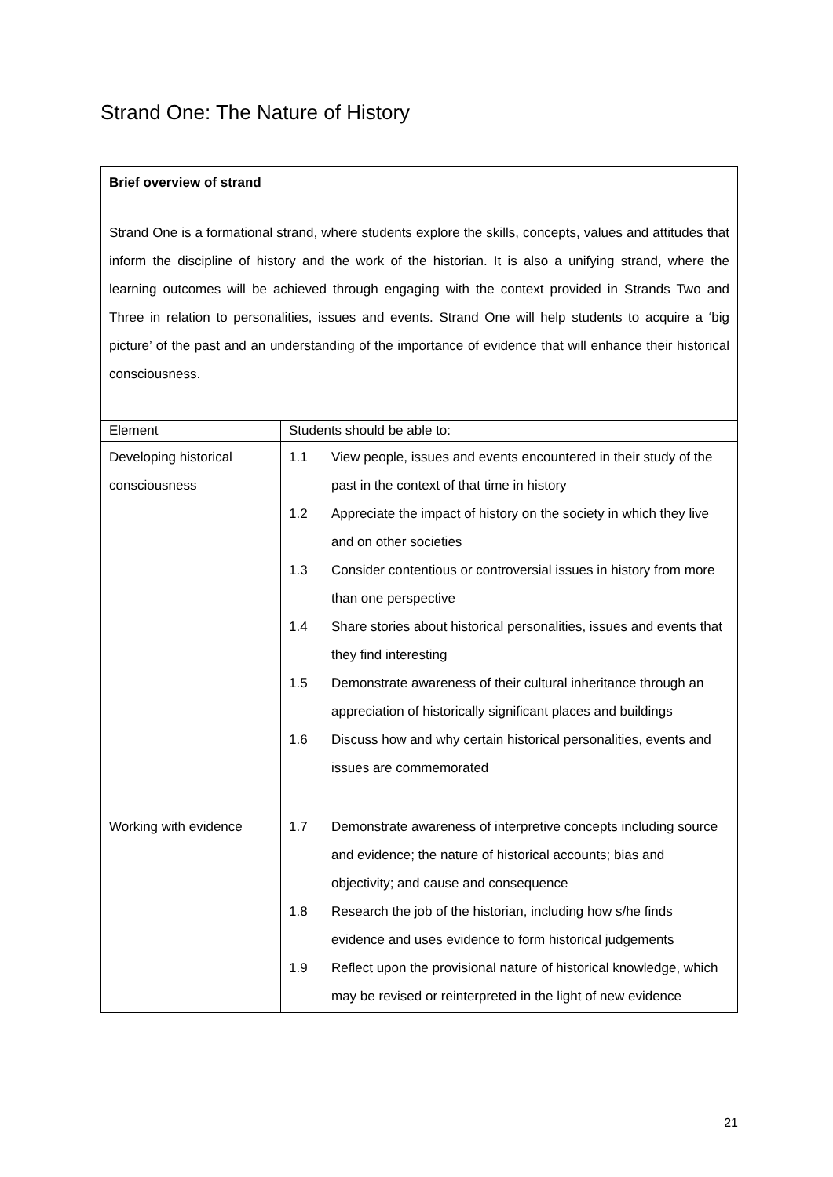Strand One: The Nature of History
| Brief overview of strand Strand One is a formational strand, where students explore the skills, concepts, values and attitudes that inform the discipline of history and the work of the historian. It is also a unifying strand, where the learning outcomes will be achieved through engaging with the context provided in Strands Two and Three in relation to personalities, issues and events. Strand One will help students to acquire a ‘big picture’ of the past and an understanding of the importance of evidence that will enhance their historical consciousness. | |
| Element | Students should be able to: |
| Developing historical consciousness | 1.1 View people, issues and events encountered in their study of the past in the context of that time in history 1.2 Appreciate the impact of history on the society in which they live and on other societies 1.3 Consider contentious or controversial issues in history from more than one perspective 1.4 Share stories about historical personalities, issues and events that they find interesting 1.5 Demonstrate awareness of their cultural inheritance through an appreciation of historically significant places and buildings 1.6 Discuss how and why certain historical personalities, events and issues are commemorated |
| Working with evidence | 1.7 Demonstrate awareness of interpretive concepts including source and evidence; the nature of historical accounts; bias and objectivity; and cause and consequence 1.8 Research the job of the historian, including how s/he finds evidence and uses evidence to form historical judgements 1.9 Reflect upon the provisional nature of historical knowledge, which may be revised or reinterpreted in the light of new evidence |
21